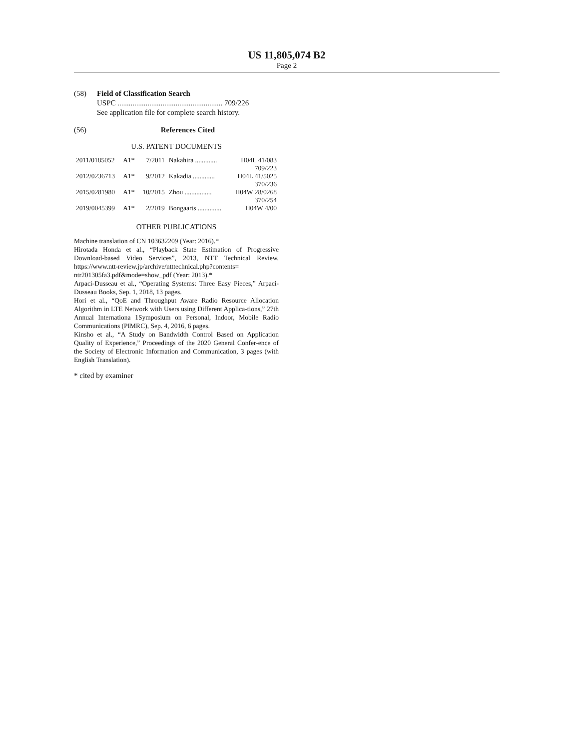US 11,805,074 B2
Page 2
(58) Field of Classification Search
USPC ........................................................ 709/226
See application file for complete search history.
(56) References Cited
U.S. PATENT DOCUMENTS
| 2011/0185052 | A1* | 7/2011 | Nakahira ............. | H04L 41/083 709/223 |
| 2012/0236713 | A1* | 9/2012 | Kakadia ............. | H04L 41/5025 370/236 |
| 2015/0281980 | A1* | 10/2015 | Zhou ................ | H04W 28/0268 370/254 |
| 2019/0045399 | A1* | 2/2019 | Bongaarts .............. | H04W 4/00 |
OTHER PUBLICATIONS
Machine translation of CN 103632209 (Year: 2016).*
Hirotada Honda et al., “Playback State Estimation of Progressive Download-based Video Services”, 2013, NTT Technical Review, https://www.ntt-review.jp/archive/ntttechnical.php?contents= ntr201305fa3.pdf&mode=show_pdf (Year: 2013).*
Arpaci-Dusseau et al., “Operating Systems: Three Easy Pieces,” Arpaci-Dusseau Books, Sep. 1, 2018, 13 pages.
Hori et al., “QoE and Throughput Aware Radio Resource Allocation Algorithm in LTE Network with Users using Different Applica-tions,” 27th Annual Internationa 1Symposium on Personal, Indoor, Mobile Radio Communications (PIMRC), Sep. 4, 2016, 6 pages.
Kinsho et al., “A Study on Bandwidth Control Based on Application Quality of Experience,” Proceedings of the 2020 General Confer-ence of the Society of Electronic Information and Communication, 3 pages (with English Translation).
* cited by examiner